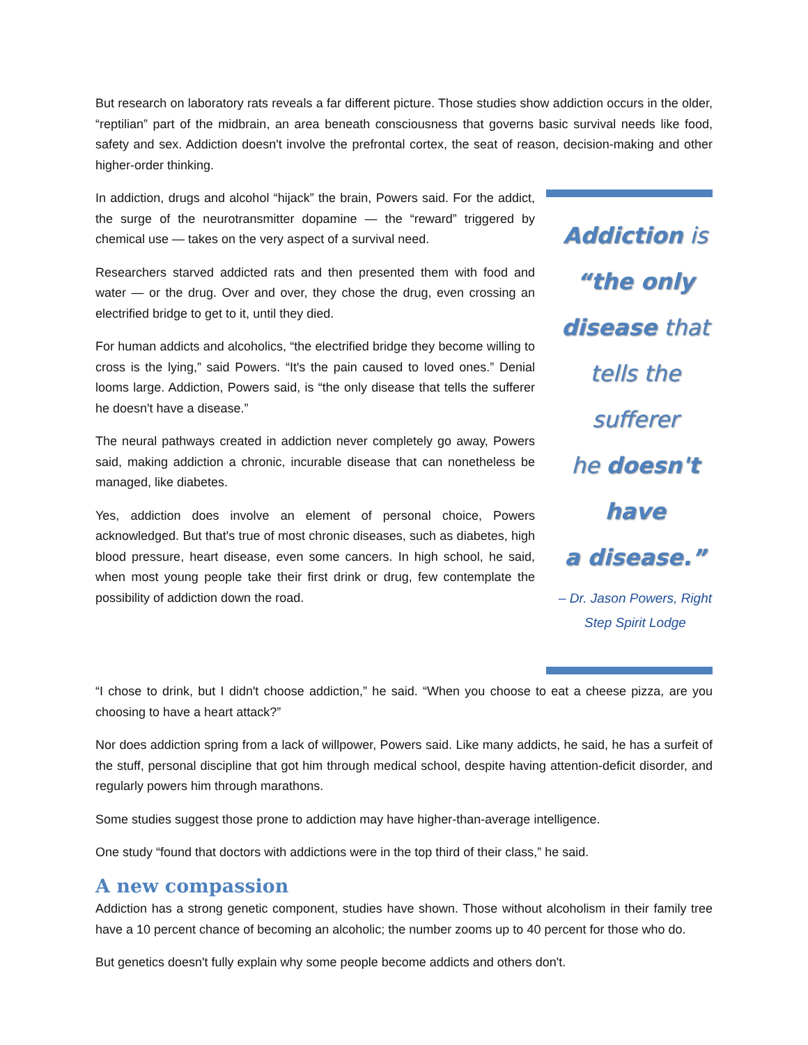But research on laboratory rats reveals a far different picture. Those studies show addiction occurs in the older, “reptilian” part of the midbrain, an area beneath consciousness that governs basic survival needs like food, safety and sex. Addiction doesn't involve the prefrontal cortex, the seat of reason, decision-making and other higher-order thinking.
Addiction is
“the only
disease that
tells the sufferer
he doesn't have
a disease.”
– Dr. Jason Powers, Right
Step Spirit Lodge
In addiction, drugs and alcohol “hijack” the brain, Powers said. For the addict, the surge of the neurotransmitter dopamine — the “reward” triggered by chemical use — takes on the very aspect of a survival need.
Researchers starved addicted rats and then presented them with food and water — or the drug. Over and over, they chose the drug, even crossing an electrified bridge to get to it, until they died.
For human addicts and alcoholics, “the electrified bridge they become willing to cross is the lying,” said Powers. “It's the pain caused to loved ones.” Denial looms large. Addiction, Powers said, is “the only disease that tells the sufferer he doesn't have a disease.”
The neural pathways created in addiction never completely go away, Powers said, making addiction a chronic, incurable disease that can nonetheless be managed, like diabetes.
Yes, addiction does involve an element of personal choice, Powers acknowledged. But that's true of most chronic diseases, such as diabetes, high blood pressure, heart disease, even some cancers. In high school, he said, when most young people take their first drink or drug, few contemplate the possibility of addiction down the road.
“I chose to drink, but I didn't choose addiction,” he said. “When you choose to eat a cheese pizza, are you choosing to have a heart attack?”
Nor does addiction spring from a lack of willpower, Powers said. Like many addicts, he said, he has a surfeit of the stuff, personal discipline that got him through medical school, despite having attention-deficit disorder, and regularly powers him through marathons.
Some studies suggest those prone to addiction may have higher-than-average intelligence.
One study “found that doctors with addictions were in the top third of their class,” he said.
A new compassion
Addiction has a strong genetic component, studies have shown. Those without alcoholism in their family tree have a 10 percent chance of becoming an alcoholic; the number zooms up to 40 percent for those who do.
But genetics doesn't fully explain why some people become addicts and others don't.